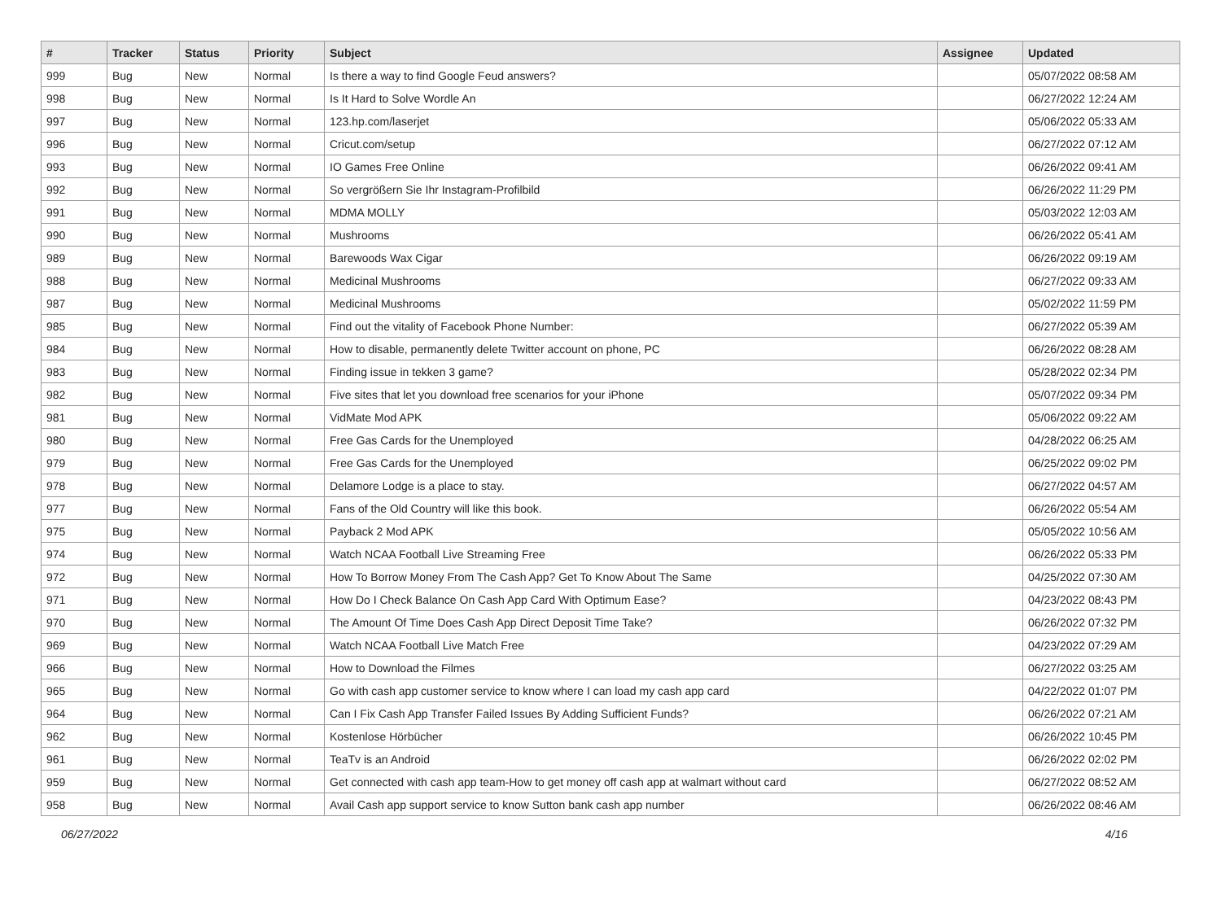| # | Tracker | Status | Priority | Subject | Assignee | Updated |
| --- | --- | --- | --- | --- | --- | --- |
| 999 | Bug | New | Normal | Is there a way to find Google Feud answers? | | 05/07/2022 08:58 AM |
| 998 | Bug | New | Normal | Is It Hard to Solve Wordle An | | 06/27/2022 12:24 AM |
| 997 | Bug | New | Normal | 123.hp.com/laserjet | | 05/06/2022 05:33 AM |
| 996 | Bug | New | Normal | Cricut.com/setup | | 06/27/2022 07:12 AM |
| 993 | Bug | New | Normal | IO Games Free Online | | 06/26/2022 09:41 AM |
| 992 | Bug | New | Normal | So vergrößern Sie Ihr Instagram-Profilbild | | 06/26/2022 11:29 PM |
| 991 | Bug | New | Normal | MDMA MOLLY | | 05/03/2022 12:03 AM |
| 990 | Bug | New | Normal | Mushrooms | | 06/26/2022 05:41 AM |
| 989 | Bug | New | Normal | Barewoods Wax Cigar | | 06/26/2022 09:19 AM |
| 988 | Bug | New | Normal | Medicinal Mushrooms | | 06/27/2022 09:33 AM |
| 987 | Bug | New | Normal | Medicinal Mushrooms | | 05/02/2022 11:59 PM |
| 985 | Bug | New | Normal | Find out the vitality of Facebook Phone Number: | | 06/27/2022 05:39 AM |
| 984 | Bug | New | Normal | How to disable, permanently delete Twitter account on phone, PC | | 06/26/2022 08:28 AM |
| 983 | Bug | New | Normal | Finding issue in tekken 3 game? | | 05/28/2022 02:34 PM |
| 982 | Bug | New | Normal | Five sites that let you download free scenarios for your iPhone | | 05/07/2022 09:34 PM |
| 981 | Bug | New | Normal | VidMate Mod APK | | 05/06/2022 09:22 AM |
| 980 | Bug | New | Normal | Free Gas Cards for the Unemployed | | 04/28/2022 06:25 AM |
| 979 | Bug | New | Normal | Free Gas Cards for the Unemployed | | 06/25/2022 09:02 PM |
| 978 | Bug | New | Normal | Delamore Lodge is a place to stay. | | 06/27/2022 04:57 AM |
| 977 | Bug | New | Normal | Fans of the Old Country will like this book. | | 06/26/2022 05:54 AM |
| 975 | Bug | New | Normal | Payback 2 Mod APK | | 05/05/2022 10:56 AM |
| 974 | Bug | New | Normal | Watch NCAA Football Live Streaming Free | | 06/26/2022 05:33 PM |
| 972 | Bug | New | Normal | How To Borrow Money From The Cash App? Get To Know About The Same | | 04/25/2022 07:30 AM |
| 971 | Bug | New | Normal | How Do I Check Balance On Cash App Card With Optimum Ease? | | 04/23/2022 08:43 PM |
| 970 | Bug | New | Normal | The Amount Of Time Does Cash App Direct Deposit Time Take? | | 06/26/2022 07:32 PM |
| 969 | Bug | New | Normal | Watch NCAA Football Live Match Free | | 04/23/2022 07:29 AM |
| 966 | Bug | New | Normal | How to Download the Filmes | | 06/27/2022 03:25 AM |
| 965 | Bug | New | Normal | Go with cash app customer service to know where I can load my cash app card | | 04/22/2022 01:07 PM |
| 964 | Bug | New | Normal | Can I Fix Cash App Transfer Failed Issues By Adding Sufficient Funds? | | 06/26/2022 07:21 AM |
| 962 | Bug | New | Normal | Kostenlose Hörbücher | | 06/26/2022 10:45 PM |
| 961 | Bug | New | Normal | TeaTv is an Android | | 06/26/2022 02:02 PM |
| 959 | Bug | New | Normal | Get connected with cash app team-How to get money off cash app at walmart without card | | 06/27/2022 08:52 AM |
| 958 | Bug | New | Normal | Avail Cash app support service to know Sutton bank cash app number | | 06/26/2022 08:46 AM |
06/27/2022 4/16